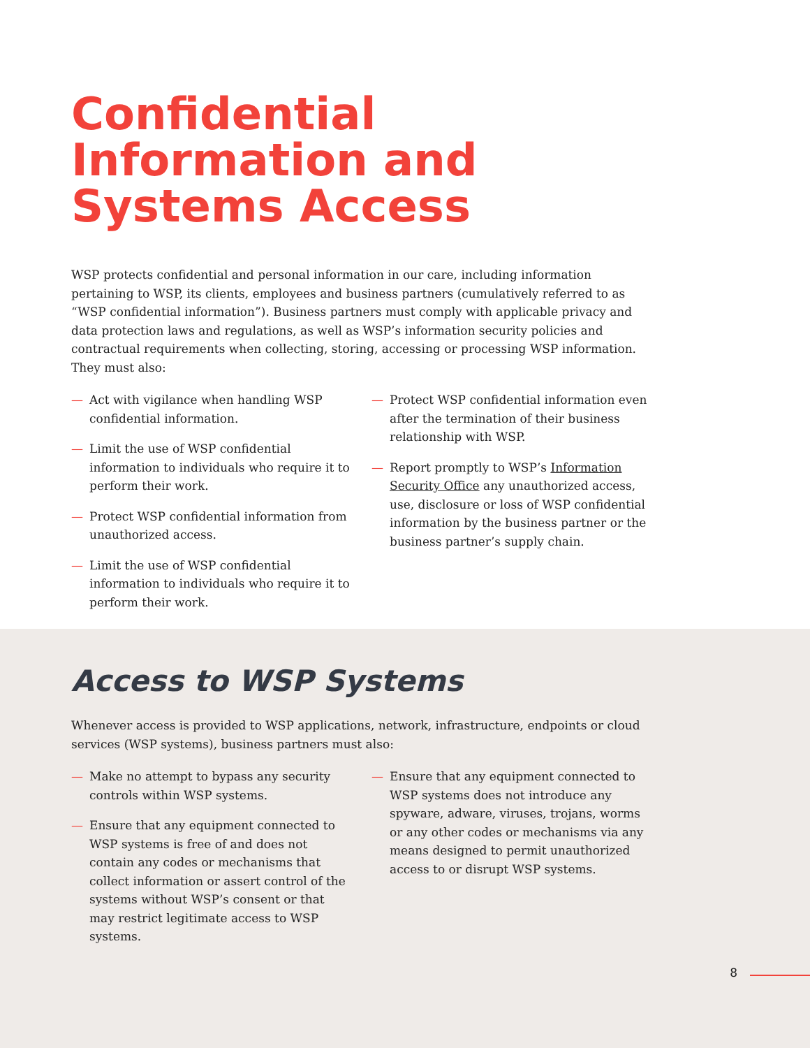Confidential
Information and
Systems Access
WSP protects confidential and personal information in our care, including information pertaining to WSP, its clients, employees and business partners (cumulatively referred to as “WSP confidential information”). Business partners must comply with applicable privacy and data protection laws and regulations, as well as WSP’s information security policies and contractual requirements when collecting, storing, accessing or processing WSP information. They must also:
— Act with vigilance when handling WSP confidential information.
— Limit the use of WSP confidential information to individuals who require it to perform their work.
— Protect WSP confidential information from unauthorized access.
— Limit the use of WSP confidential information to individuals who require it to perform their work.
— Protect WSP confidential information even after the termination of their business relationship with WSP.
— Report promptly to WSP’s Information Security Office any unauthorized access, use, disclosure or loss of WSP confidential information by the business partner or the business partner’s supply chain.
Access to WSP Systems
Whenever access is provided to WSP applications, network, infrastructure, endpoints or cloud services (WSP systems), business partners must also:
— Make no attempt to bypass any security controls within WSP systems.
— Ensure that any equipment connected to WSP systems is free of and does not contain any codes or mechanisms that collect information or assert control of the systems without WSP’s consent or that may restrict legitimate access to WSP systems.
— Ensure that any equipment connected to WSP systems does not introduce any spyware, adware, viruses, trojans, worms or any other codes or mechanisms via any means designed to permit unauthorized access to or disrupt WSP systems.
8